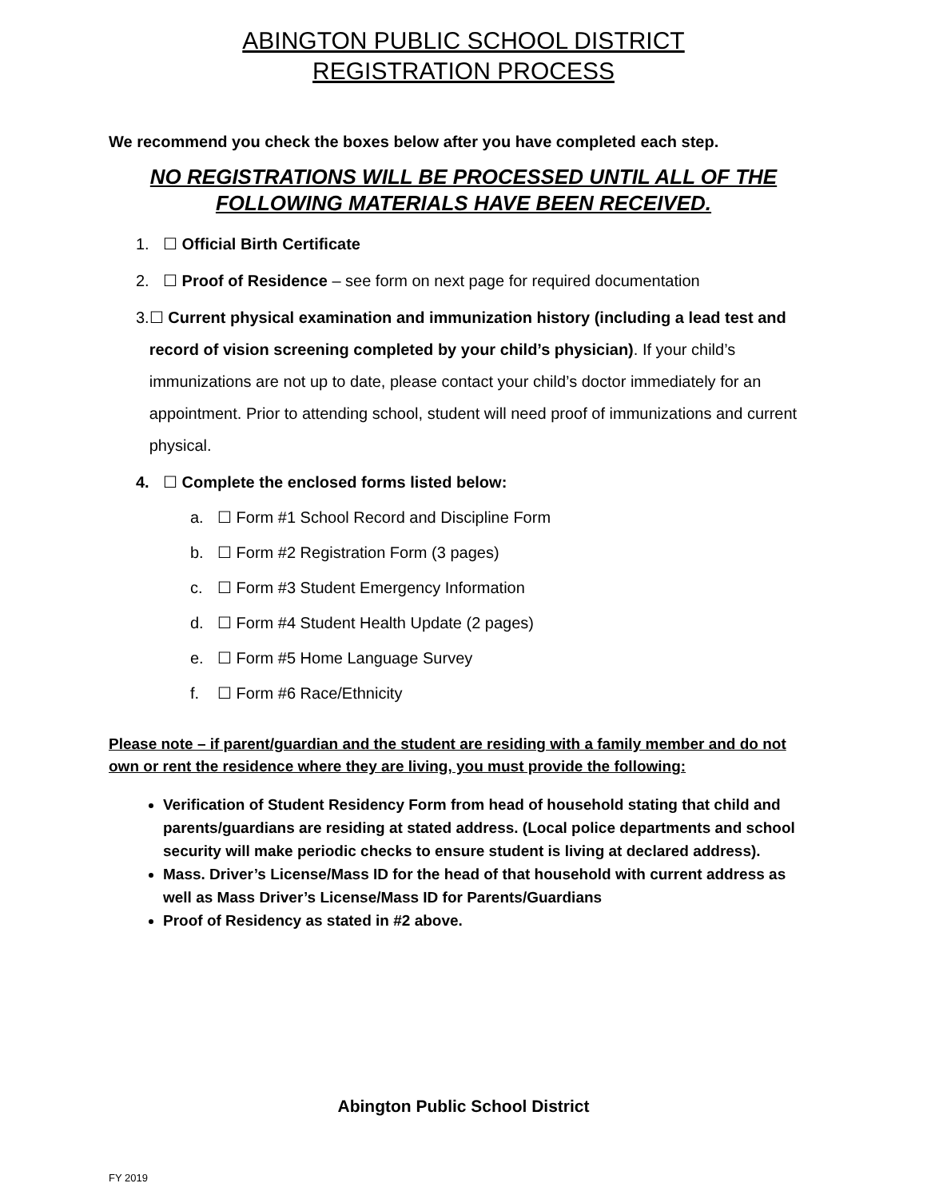ABINGTON PUBLIC SCHOOL DISTRICT
REGISTRATION PROCESS
We recommend you check the boxes below after you have completed each step.
NO REGISTRATIONS WILL BE PROCESSED UNTIL ALL OF THE
FOLLOWING MATERIALS HAVE BEEN RECEIVED.
1. ☐ Official Birth Certificate
2. ☐ Proof of Residence – see form on next page for required documentation
3. ☐ Current physical examination and immunization history (including a lead test and record of vision screening completed by your child’s physician). If your child’s immunizations are not up to date, please contact your child’s doctor immediately for an appointment. Prior to attending school, student will need proof of immunizations and current physical.
4. ☐ Complete the enclosed forms listed below:
a. ☐ Form #1 School Record and Discipline Form
b. ☐ Form #2 Registration Form (3 pages)
c. ☐ Form #3 Student Emergency Information
d. ☐ Form #4 Student Health Update (2 pages)
e. ☐ Form #5 Home Language Survey
f. ☐ Form #6 Race/Ethnicity
Please note – if parent/guardian and the student are residing with a family member and do not own or rent the residence where they are living, you must provide the following:
Verification of Student Residency Form from head of household stating that child and parents/guardians are residing at stated address. (Local police departments and school security will make periodic checks to ensure student is living at declared address).
Mass. Driver’s License/Mass ID for the head of that household with current address as well as Mass Driver’s License/Mass ID for Parents/Guardians
Proof of Residency as stated in #2 above.
Abington Public School District
FY 2019